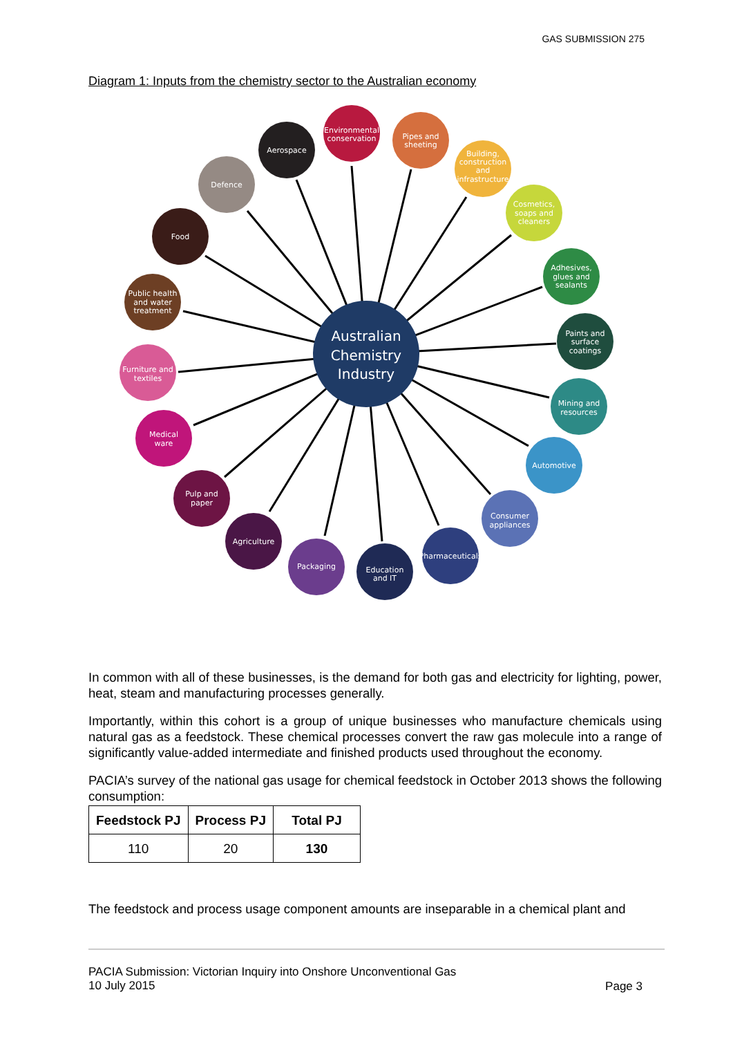GAS SUBMISSION 275
Diagram 1: Inputs from the chemistry sector to the Australian economy
Environmental
conservation
Aerospace
Pipes and
sheeting
Building,
construction
and
infrastructure
Cosmetics,
soaps and
cleaners
Adhesives,
glues and
sealants
Paints and
surface
coatings
Mining and
resources
Automotive
Consumer
appliances
Pharmaceuticals
Education
and IT
Packaging
Agriculture
Pulp and
paper
Medical
ware
Furniture and
textiles
Public health
and water
treatment
Food
Defence
Australian
Chemistry
Industry
In common with all of these businesses, is the demand for both gas and electricity for lighting, power, heat, steam and manufacturing processes generally.
Importantly, within this cohort is a group of unique businesses who manufacture chemicals using natural gas as a feedstock. These chemical processes convert the raw gas molecule into a range of significantly value-added intermediate and finished products used throughout the economy.
PACIA’s survey of the national gas usage for chemical feedstock in October 2013 shows the following consumption:
| Feedstock PJ | Process PJ | Total PJ |
| --- | --- | --- |
| 110 | 20 | 130 |
The feedstock and process usage component amounts are inseparable in a chemical plant and
PACIA Submission: Victorian Inquiry into Onshore Unconventional Gas
10 July 2015
Page 3